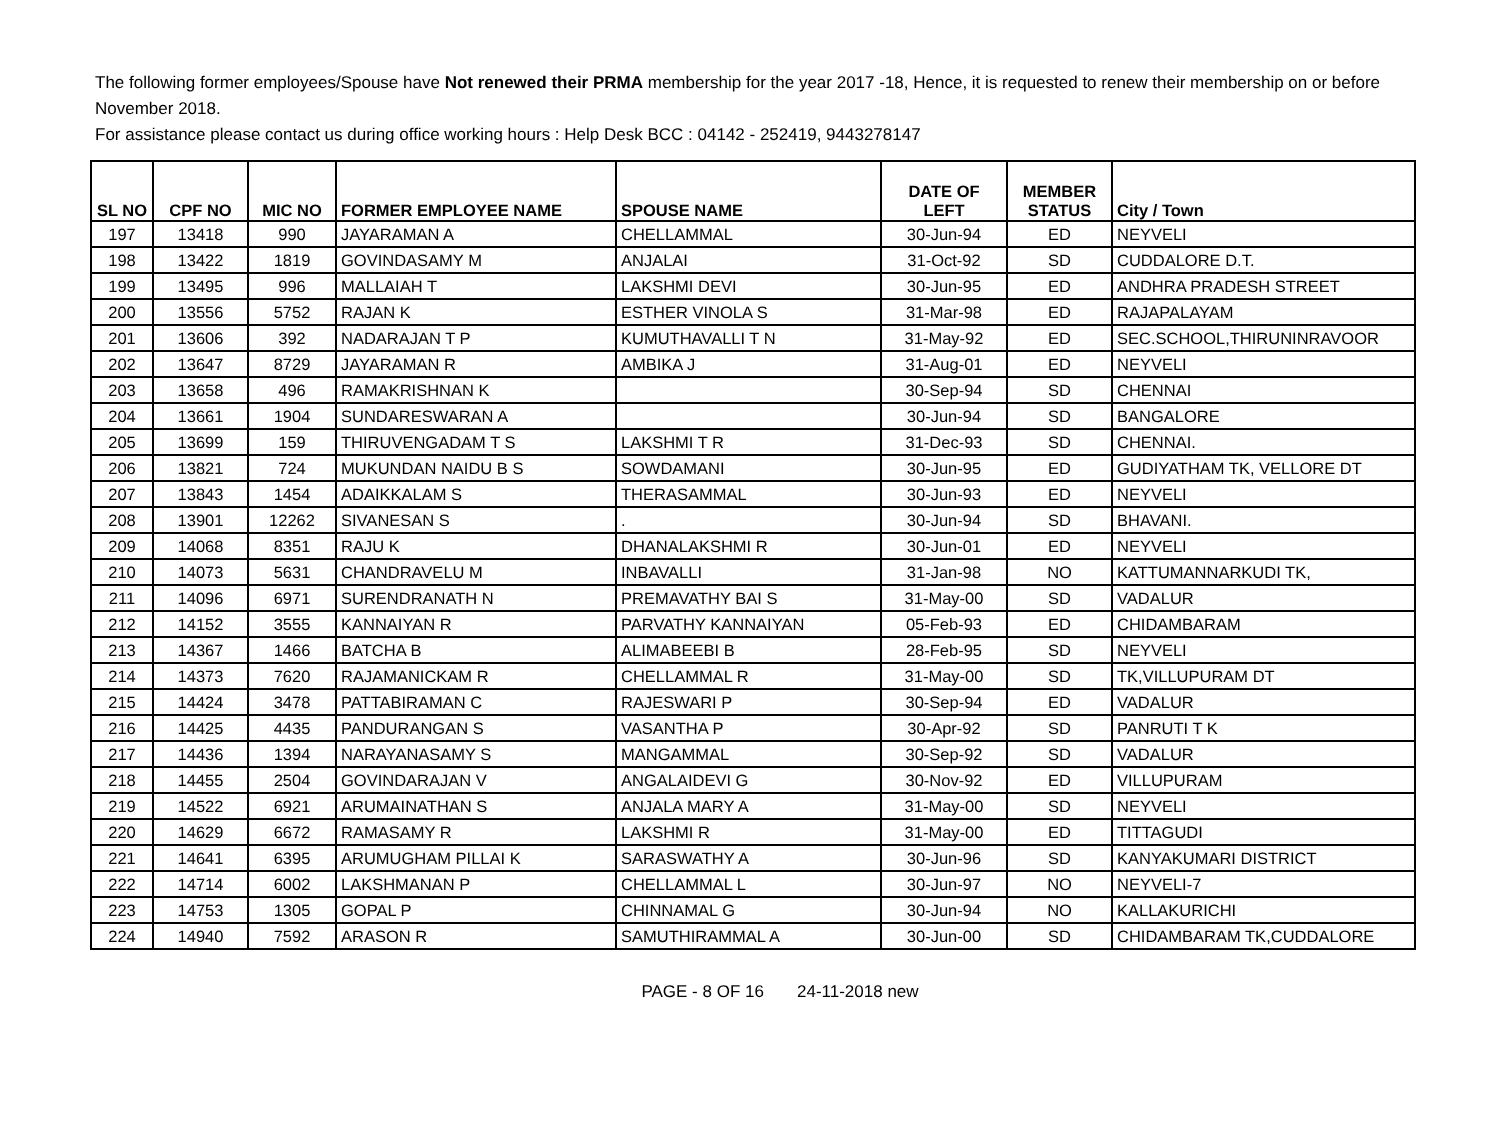The following former employees/Spouse have Not renewed their PRMA membership for the year 2017 -18, Hence, it is requested to renew their membership on or before November 2018.
For assistance please contact us during office working hours : Help Desk BCC : 04142 - 252419, 9443278147
| SL NO | CPF NO | MIC NO | FORMER EMPLOYEE NAME | SPOUSE NAME | DATE OF LEFT | MEMBER STATUS | City / Town |
| --- | --- | --- | --- | --- | --- | --- | --- |
| 197 | 13418 | 990 | JAYARAMAN A | CHELLAMMAL | 30-Jun-94 | ED | NEYVELI |
| 198 | 13422 | 1819 | GOVINDASAMY M | ANJALAI | 31-Oct-92 | SD | CUDDALORE D.T. |
| 199 | 13495 | 996 | MALLAIAH T | LAKSHMI DEVI | 30-Jun-95 | ED | ANDHRA PRADESH STREET |
| 200 | 13556 | 5752 | RAJAN K | ESTHER VINOLA S | 31-Mar-98 | ED | RAJAPALAYAM |
| 201 | 13606 | 392 | NADARAJAN T P | KUMUTHAVALLI T N | 31-May-92 | ED | SEC.SCHOOL,THIRUNINRAVOOR |
| 202 | 13647 | 8729 | JAYARAMAN R | AMBIKA J | 31-Aug-01 | ED | NEYVELI |
| 203 | 13658 | 496 | RAMAKRISHNAN K | | 30-Sep-94 | SD | CHENNAI |
| 204 | 13661 | 1904 | SUNDARESWARAN A | | 30-Jun-94 | SD | BANGALORE |
| 205 | 13699 | 159 | THIRUVENGADAM T S | LAKSHMI T R | 31-Dec-93 | SD | CHENNAI. |
| 206 | 13821 | 724 | MUKUNDAN NAIDU B S | SOWDAMANI | 30-Jun-95 | ED | GUDIYATHAM TK, VELLORE DT |
| 207 | 13843 | 1454 | ADAIKKALAM S | THERASAMMAL | 30-Jun-93 | ED | NEYVELI |
| 208 | 13901 | 12262 | SIVANESAN S | . | 30-Jun-94 | SD | BHAVANI. |
| 209 | 14068 | 8351 | RAJU K | DHANALAKSHMI R | 30-Jun-01 | ED | NEYVELI |
| 210 | 14073 | 5631 | CHANDRAVELU M | INBAVALLI | 31-Jan-98 | NO | KATTUMANNARKUDI TK, |
| 211 | 14096 | 6971 | SURENDRANATH N | PREMAVATHY BAI S | 31-May-00 | SD | VADALUR |
| 212 | 14152 | 3555 | KANNAIYAN R | PARVATHY KANNAIYAN | 05-Feb-93 | ED | CHIDAMBARAM |
| 213 | 14367 | 1466 | BATCHA B | ALIMABEEBI B | 28-Feb-95 | SD | NEYVELI |
| 214 | 14373 | 7620 | RAJAMANICKAM R | CHELLAMMAL R | 31-May-00 | SD | TK,VILLUPURAM DT |
| 215 | 14424 | 3478 | PATTABIRAMAN C | RAJESWARI P | 30-Sep-94 | ED | VADALUR |
| 216 | 14425 | 4435 | PANDURANGAN S | VASANTHA P | 30-Apr-92 | SD | PANRUTI T K |
| 217 | 14436 | 1394 | NARAYANASAMY S | MANGAMMAL | 30-Sep-92 | SD | VADALUR |
| 218 | 14455 | 2504 | GOVINDARAJAN V | ANGALAIDEVI G | 30-Nov-92 | ED | VILLUPURAM |
| 219 | 14522 | 6921 | ARUMAINATHAN S | ANJALA MARY A | 31-May-00 | SD | NEYVELI |
| 220 | 14629 | 6672 | RAMASAMY R | LAKSHMI R | 31-May-00 | ED | TITTAGUDI |
| 221 | 14641 | 6395 | ARUMUGHAM PILLAI K | SARASWATHY A | 30-Jun-96 | SD | KANYAKUMARI DISTRICT |
| 222 | 14714 | 6002 | LAKSHMANAN P | CHELLAMMAL L | 30-Jun-97 | NO | NEYVELI-7 |
| 223 | 14753 | 1305 | GOPAL P | CHINNAMAL G | 30-Jun-94 | NO | KALLAKURICHI |
| 224 | 14940 | 7592 | ARASON R | SAMUTHIRAMMAL A | 30-Jun-00 | SD | CHIDAMBARAM TK,CUDDALORE |
PAGE - 8 OF 16 24-11-2018 new